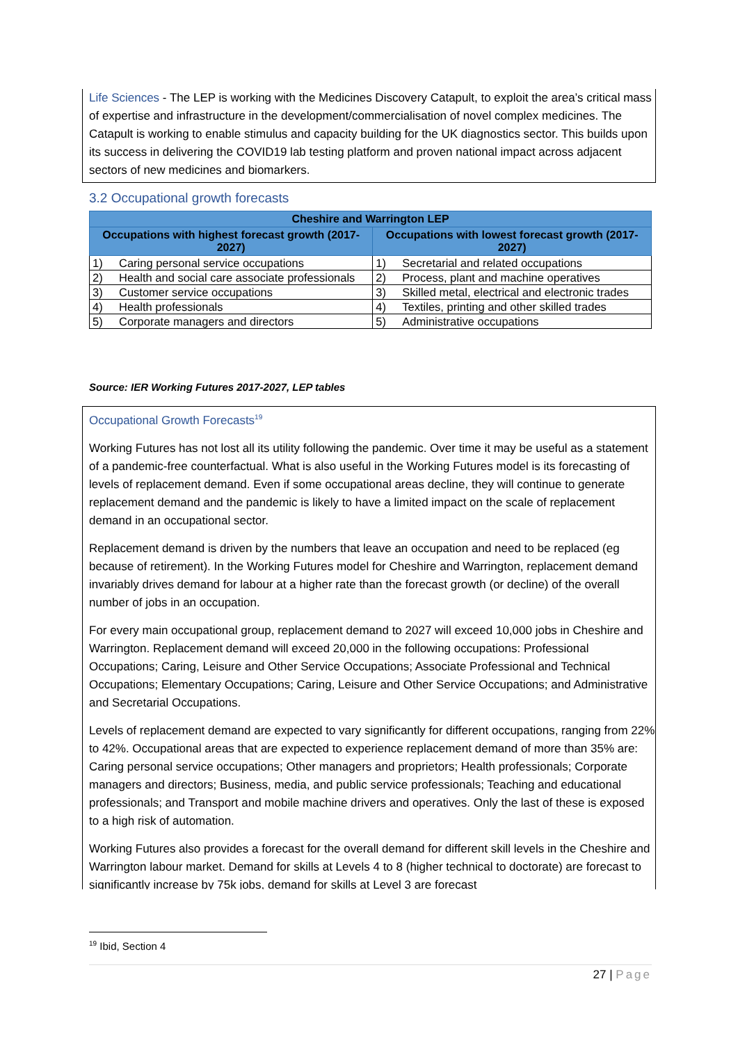Life Sciences - The LEP is working with the Medicines Discovery Catapult, to exploit the area’s critical mass of expertise and infrastructure in the development/commercialisation of novel complex medicines. The Catapult is working to enable stimulus and capacity building for the UK diagnostics sector. This builds upon its success in delivering the COVID19 lab testing platform and proven national impact across adjacent sectors of new medicines and biomarkers.
3.2 Occupational growth forecasts
| Cheshire and Warrington LEP | | | |
| --- | --- | --- | --- |
| Occupations with highest forecast growth (2017-2027) | | Occupations with lowest forecast growth (2017-2027) | |
| 1) | Caring personal service occupations | 1) | Secretarial and related occupations |
| 2) | Health and social care associate professionals | 2) | Process, plant and machine operatives |
| 3) | Customer service occupations | 3) | Skilled metal, electrical and electronic trades |
| 4) | Health professionals | 4) | Textiles, printing and other skilled trades |
| 5) | Corporate managers and directors | 5) | Administrative occupations |
Source: IER Working Futures 2017-2027, LEP tables
Occupational Growth Forecasts<sup>19</sup>
Working Futures has not lost all its utility following the pandemic. Over time it may be useful as a statement of a pandemic-free counterfactual. What is also useful in the Working Futures model is its forecasting of levels of replacement demand. Even if some occupational areas decline, they will continue to generate replacement demand and the pandemic is likely to have a limited impact on the scale of replacement demand in an occupational sector.
Replacement demand is driven by the numbers that leave an occupation and need to be replaced (eg because of retirement). In the Working Futures model for Cheshire and Warrington, replacement demand invariably drives demand for labour at a higher rate than the forecast growth (or decline) of the overall number of jobs in an occupation.
For every main occupational group, replacement demand to 2027 will exceed 10,000 jobs in Cheshire and Warrington. Replacement demand will exceed 20,000 in the following occupations: Professional Occupations; Caring, Leisure and Other Service Occupations; Associate Professional and Technical Occupations; Elementary Occupations; Caring, Leisure and Other Service Occupations; and Administrative and Secretarial Occupations.
Levels of replacement demand are expected to vary significantly for different occupations, ranging from 22% to 42%. Occupational areas that are expected to experience replacement demand of more than 35% are: Caring personal service occupations; Other managers and proprietors; Health professionals; Corporate managers and directors; Business, media, and public service professionals; Teaching and educational professionals; and Transport and mobile machine drivers and operatives. Only the last of these is exposed to a high risk of automation.
Working Futures also provides a forecast for the overall demand for different skill levels in the Cheshire and Warrington labour market. Demand for skills at Levels 4 to 8 (higher technical to doctorate) are forecast to significantly increase by 75k jobs, demand for skills at Level 3 are forecast
<sup>19</sup> Ibid, Section 4
27 | Page